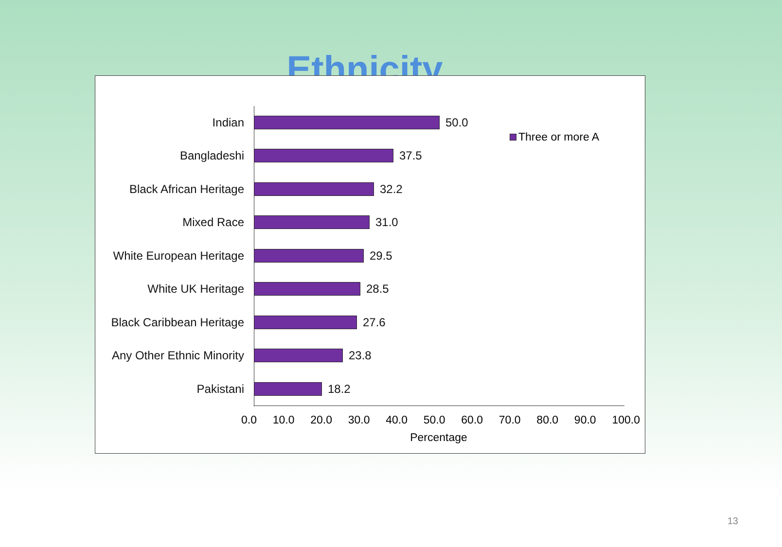Ethnicity
Indian
50.0
Bangladeshi
37.5
Black African Heritage
32.2
Mixed Race
31.0
White European Heritage
29.5
White UK Heritage
28.5
Black Caribbean Heritage
27.6
Any Other Ethnic Minority
23.8
Pakistani
18.2
Three or more A
0.0 10.0 20.0 30.0 40.0 50.0 60.0 70.0 80.0 90.0 100.0
Percentage
13